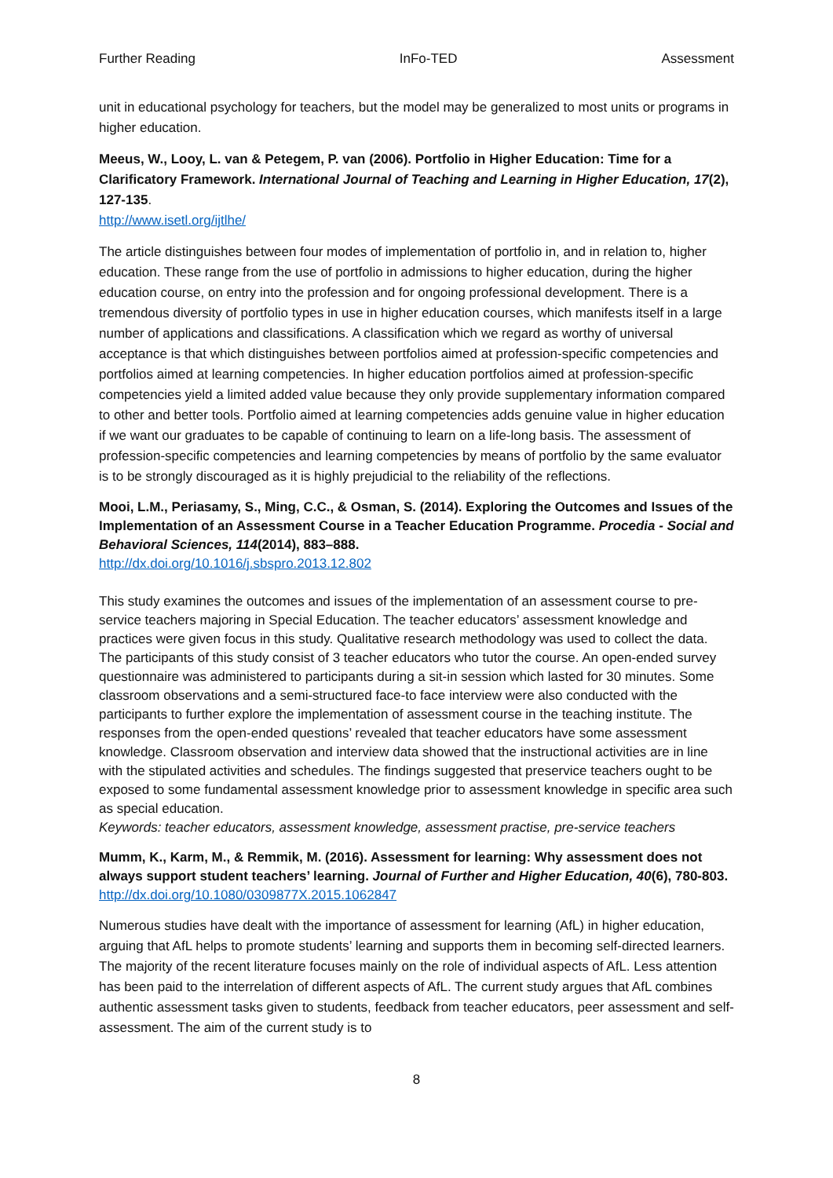Further Reading InFo-TED Assessment
unit in educational psychology for teachers, but the model may be generalized to most units or programs in higher education.
Meeus, W., Looy, L. van & Petegem, P. van (2006). Portfolio in Higher Education: Time for a Clarificatory Framework. International Journal of Teaching and Learning in Higher Education, 17(2), 127-135.
http://www.isetl.org/ijtlhe/
The article distinguishes between four modes of implementation of portfolio in, and in relation to, higher education. These range from the use of portfolio in admissions to higher education, during the higher education course, on entry into the profession and for ongoing professional development. There is a tremendous diversity of portfolio types in use in higher education courses, which manifests itself in a large number of applications and classifications. A classification which we regard as worthy of universal acceptance is that which distinguishes between portfolios aimed at profession-specific competencies and portfolios aimed at learning competencies. In higher education portfolios aimed at profession-specific competencies yield a limited added value because they only provide supplementary information compared to other and better tools. Portfolio aimed at learning competencies adds genuine value in higher education if we want our graduates to be capable of continuing to learn on a life-long basis. The assessment of profession-specific competencies and learning competencies by means of portfolio by the same evaluator is to be strongly discouraged as it is highly prejudicial to the reliability of the reflections.
Mooi, L.M., Periasamy, S., Ming, C.C., & Osman, S. (2014). Exploring the Outcomes and Issues of the Implementation of an Assessment Course in a Teacher Education Programme. Procedia - Social and Behavioral Sciences, 114(2014), 883–888.
http://dx.doi.org/10.1016/j.sbspro.2013.12.802
This study examines the outcomes and issues of the implementation of an assessment course to pre-service teachers majoring in Special Education. The teacher educators’ assessment knowledge and practices were given focus in this study. Qualitative research methodology was used to collect the data. The participants of this study consist of 3 teacher educators who tutor the course. An open-ended survey questionnaire was administered to participants during a sit-in session which lasted for 30 minutes. Some classroom observations and a semi-structured face-to face interview were also conducted with the participants to further explore the implementation of assessment course in the teaching institute. The responses from the open-ended questions’ revealed that teacher educators have some assessment knowledge. Classroom observation and interview data showed that the instructional activities are in line with the stipulated activities and schedules. The findings suggested that preservice teachers ought to be exposed to some fundamental assessment knowledge prior to assessment knowledge in specific area such as special education.
Keywords: teacher educators, assessment knowledge, assessment practise, pre-service teachers
Mumm, K., Karm, M., & Remmik, M. (2016). Assessment for learning: Why assessment does not always support student teachers’ learning. Journal of Further and Higher Education, 40(6), 780-803.
http://dx.doi.org/10.1080/0309877X.2015.1062847
Numerous studies have dealt with the importance of assessment for learning (AfL) in higher education, arguing that AfL helps to promote students’ learning and supports them in becoming self-directed learners. The majority of the recent literature focuses mainly on the role of individual aspects of AfL. Less attention has been paid to the interrelation of different aspects of AfL. The current study argues that AfL combines authentic assessment tasks given to students, feedback from teacher educators, peer assessment and self-assessment. The aim of the current study is to
8